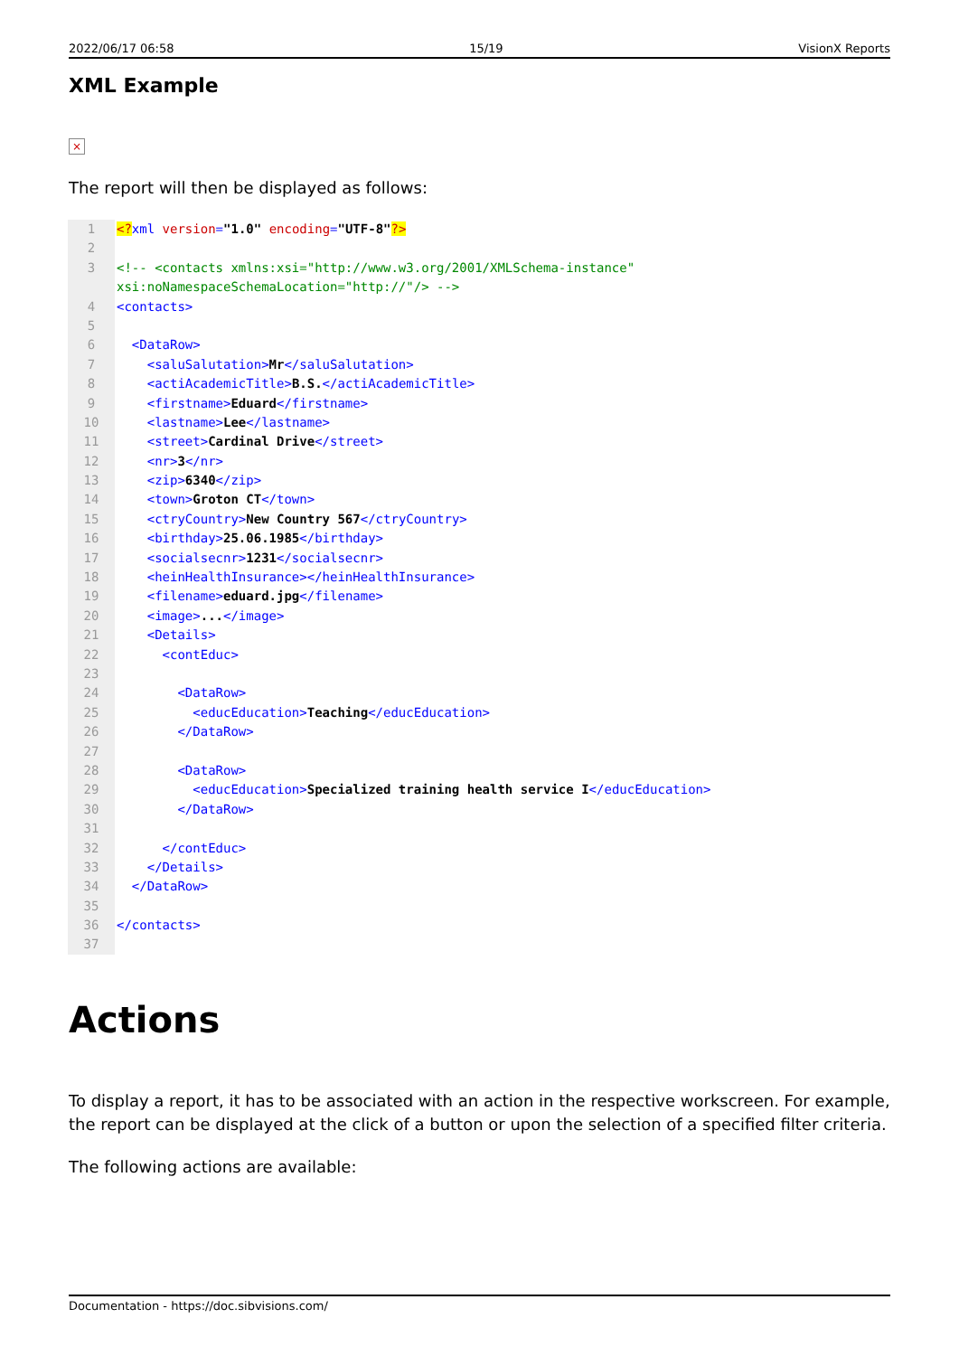2022/06/17 06:58 15/19 VisionX Reports
XML Example
×
The report will then be displayed as follows:
1 <?xml version="1.0" encoding="UTF-8"?>
2
3 <!-- <contacts xmlns:xsi="http://www.w3.org/2001/XMLSchema-instance"
xsi:noNamespaceSchemaLocation="http://"/> -->
4 <contacts>
5
6 <DataRow>
7 <saluSalutation>Mr</saluSalutation>
8 <actiAcademicTitle>B.S.</actiAcademicTitle>
9 <firstname>Eduard</firstname>
10 <lastname>Lee</lastname>
11 <street>Cardinal Drive</street>
12 <nr>3</nr>
13 <zip>6340</zip>
14 <town>Groton CT</town>
15 <ctryCountry>New Country 567</ctryCountry>
16 <birthday>25.06.1985</birthday>
17 <socialsecnr>1231</socialsecnr>
18 <heinHealthInsurance></heinHealthInsurance>
19 <filename>eduard.jpg</filename>
20 <image>...</image>
21 <Details>
22 <contEduc>
23
24 <DataRow>
25 <educEducation>Teaching</educEducation>
26 </DataRow>
27
28 <DataRow>
29 <educEducation>Specialized training health service I</educEducation>
30 </DataRow>
31
32 </contEduc>
33 </Details>
34 </DataRow>
35
36 </contacts>
37
Actions
To display a report, it has to be associated with an action in the respective workscreen. For example, the report can be displayed at the click of a button or upon the selection of a specified filter criteria.
The following actions are available:
Documentation - https://doc.sibvisions.com/